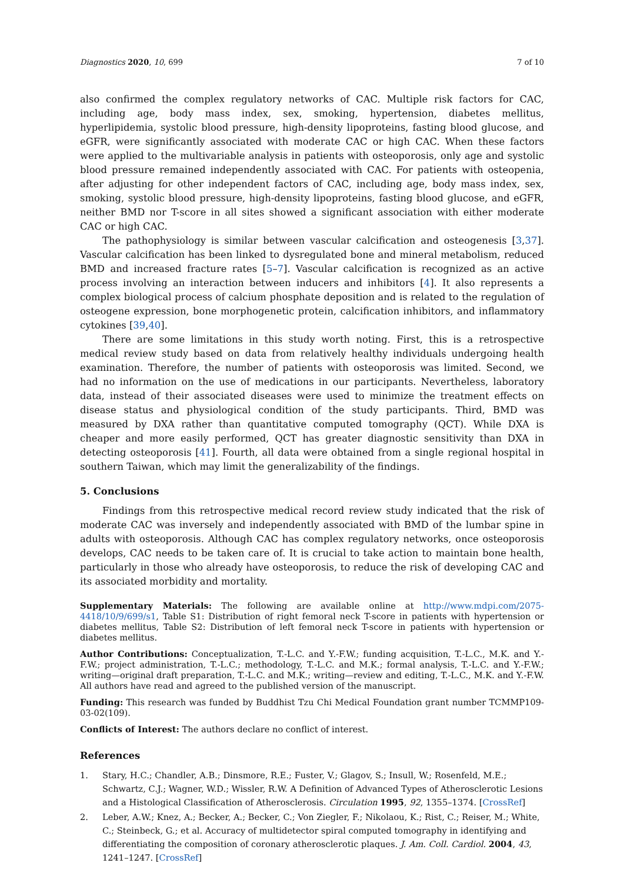Diagnostics 2020, 10, 699 7 of 10
also confirmed the complex regulatory networks of CAC. Multiple risk factors for CAC, including age, body mass index, sex, smoking, hypertension, diabetes mellitus, hyperlipidemia, systolic blood pressure, high-density lipoproteins, fasting blood glucose, and eGFR, were significantly associated with moderate CAC or high CAC. When these factors were applied to the multivariable analysis in patients with osteoporosis, only age and systolic blood pressure remained independently associated with CAC. For patients with osteopenia, after adjusting for other independent factors of CAC, including age, body mass index, sex, smoking, systolic blood pressure, high-density lipoproteins, fasting blood glucose, and eGFR, neither BMD nor T-score in all sites showed a significant association with either moderate CAC or high CAC.
The pathophysiology is similar between vascular calcification and osteogenesis [3,37]. Vascular calcification has been linked to dysregulated bone and mineral metabolism, reduced BMD and increased fracture rates [5–7]. Vascular calcification is recognized as an active process involving an interaction between inducers and inhibitors [4]. It also represents a complex biological process of calcium phosphate deposition and is related to the regulation of osteogene expression, bone morphogenetic protein, calcification inhibitors, and inflammatory cytokines [39,40].
There are some limitations in this study worth noting. First, this is a retrospective medical review study based on data from relatively healthy individuals undergoing health examination. Therefore, the number of patients with osteoporosis was limited. Second, we had no information on the use of medications in our participants. Nevertheless, laboratory data, instead of their associated diseases were used to minimize the treatment effects on disease status and physiological condition of the study participants. Third, BMD was measured by DXA rather than quantitative computed tomography (QCT). While DXA is cheaper and more easily performed, QCT has greater diagnostic sensitivity than DXA in detecting osteoporosis [41]. Fourth, all data were obtained from a single regional hospital in southern Taiwan, which may limit the generalizability of the findings.
5. Conclusions
Findings from this retrospective medical record review study indicated that the risk of moderate CAC was inversely and independently associated with BMD of the lumbar spine in adults with osteoporosis. Although CAC has complex regulatory networks, once osteoporosis develops, CAC needs to be taken care of. It is crucial to take action to maintain bone health, particularly in those who already have osteoporosis, to reduce the risk of developing CAC and its associated morbidity and mortality.
Supplementary Materials: The following are available online at http://www.mdpi.com/2075-4418/10/9/699/s1, Table S1: Distribution of right femoral neck T-score in patients with hypertension or diabetes mellitus, Table S2: Distribution of left femoral neck T-score in patients with hypertension or diabetes mellitus.
Author Contributions: Conceptualization, T.-L.C. and Y.-F.W.; funding acquisition, T.-L.C., M.K. and Y.-F.W.; project administration, T.-L.C.; methodology, T.-L.C. and M.K.; formal analysis, T.-L.C. and Y.-F.W.; writing—original draft preparation, T.-L.C. and M.K.; writing—review and editing, T.-L.C., M.K. and Y.-F.W. All authors have read and agreed to the published version of the manuscript.
Funding: This research was funded by Buddhist Tzu Chi Medical Foundation grant number TCMMP109-03-02(109).
Conflicts of Interest: The authors declare no conflict of interest.
References
1. Stary, H.C.; Chandler, A.B.; Dinsmore, R.E.; Fuster, V.; Glagov, S.; Insull, W.; Rosenfeld, M.E.; Schwartz, C.J.; Wagner, W.D.; Wissler, R.W. A Definition of Advanced Types of Atherosclerotic Lesions and a Histological Classification of Atherosclerosis. Circulation 1995, 92, 1355–1374. [CrossRef]
2. Leber, A.W.; Knez, A.; Becker, A.; Becker, C.; Von Ziegler, F.; Nikolaou, K.; Rist, C.; Reiser, M.; White, C.; Steinbeck, G.; et al. Accuracy of multidetector spiral computed tomography in identifying and differentiating the composition of coronary atherosclerotic plaques. J. Am. Coll. Cardiol. 2004, 43, 1241–1247. [CrossRef]